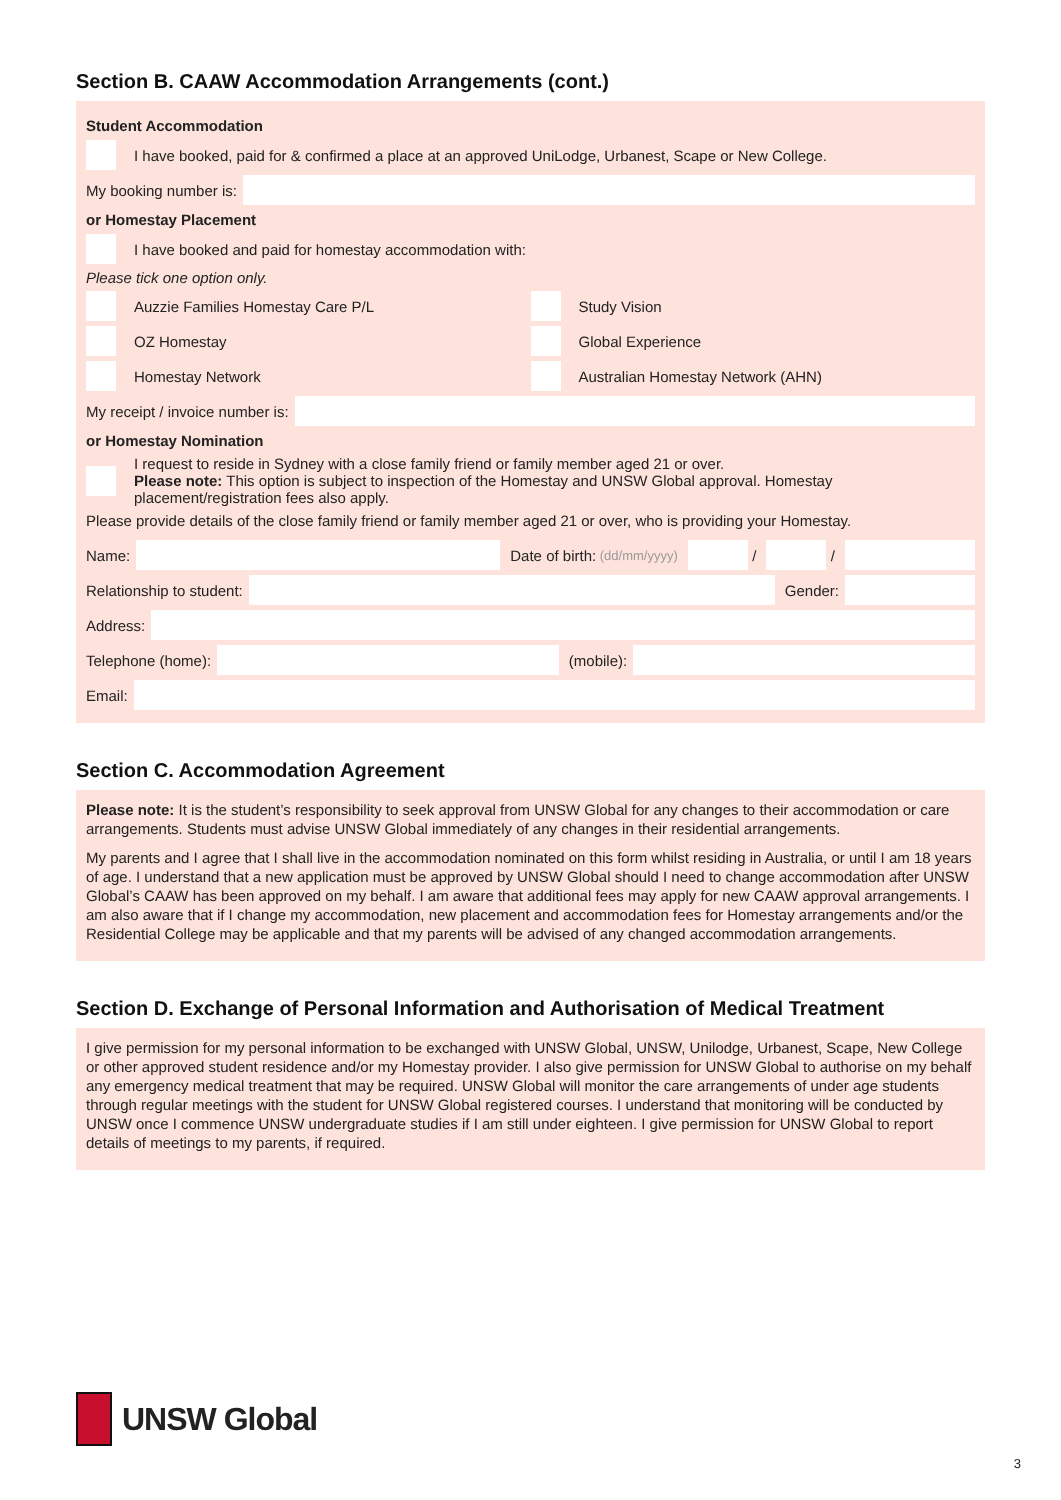Section B. CAAW Accommodation Arrangements (cont.)
Student Accommodation
I have booked, paid for & confirmed a place at an approved UniLodge, Urbanest, Scape or New College.
My booking number is:
or Homestay Placement
I have booked and paid for homestay accommodation with:
Please tick one option only.
Auzzie Families Homestay Care P/L
Study Vision
OZ Homestay Global Experience
Homestay Network
Australian Homestay Network (AHN)
My receipt / invoice number is:
or Homestay Nomination
I request to reside in Sydney with a close family friend or family member aged 21 or over.
Please note: This option is subject to inspection of the Homestay and UNSW Global approval. Homestay placement/registration fees also apply.
Please provide details of the close family friend or family member aged 21 or over, who is providing your Homestay.
Name:
Date of birth: (dd/mm/yyyy)
/
/
Relationship to student:
Gender:
Address:
Telephone (home):
(mobile):
Email:
Section C. Accommodation Agreement
Please note: It is the student’s responsibility to seek approval from UNSW Global for any changes to their accommodation or care arrangements. Students must advise UNSW Global immediately of any changes in their residential arrangements.
My parents and I agree that I shall live in the accommodation nominated on this form whilst residing in Australia, or until I am 18 years of age. I understand that a new application must be approved by UNSW Global should I need to change accommodation after UNSW Global’s CAAW has been approved on my behalf. I am aware that additional fees may apply for new CAAW approval arrangements. I am also aware that if I change my accommodation, new placement and accommodation fees for Homestay arrangements and/or the Residential College may be applicable and that my parents will be advised of any changed accommodation arrangements.
Section D. Exchange of Personal Information and Authorisation of Medical Treatment
I give permission for my personal information to be exchanged with UNSW Global, UNSW, Unilodge, Urbanest, Scape, New College or other approved student residence and/or my Homestay provider. I also give permission for UNSW Global to authorise on my behalf any emergency medical treatment that may be required. UNSW Global will monitor the care arrangements of under age students through regular meetings with the student for UNSW Global registered courses. I understand that monitoring will be conducted by UNSW once I commence UNSW undergraduate studies if I am still under eighteen. I give permission for UNSW Global to report details of meetings to my parents, if required.
UNSW Global
3